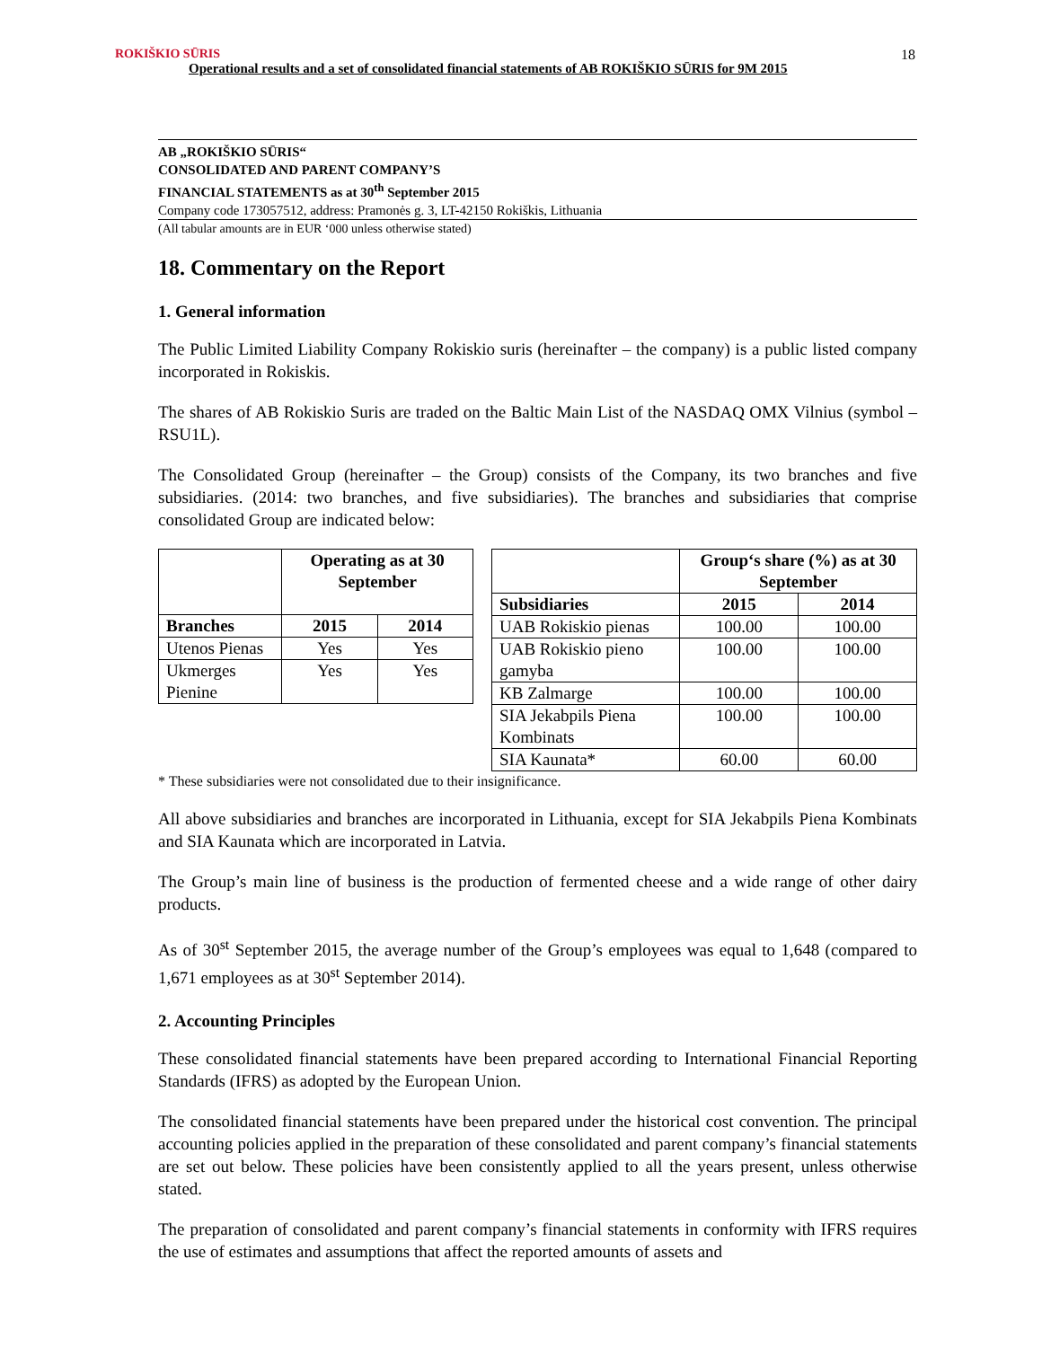ROKIŠKIO SŪRIS
Operational results and a set of consolidated financial statements of AB ROKIŠKIO SŪRIS for 9M 2015
18
AB „ROKIŠKIO SŪRIS“
CONSOLIDATED AND PARENT COMPANY’S
FINANCIAL STATEMENTS as at 30<sup>th</sup> September 2015
Company code 173057512, address: Pramonės g. 3, LT-42150 Rokiškis, Lithuania
(All tabular amounts are in EUR ‘000 unless otherwise stated)
18. Commentary on the Report
1. General information
The Public Limited Liability Company Rokiskio suris (hereinafter – the company) is a public listed company incorporated in Rokiskis.
The shares of AB Rokiskio Suris are traded on the Baltic Main List of the NASDAQ OMX Vilnius (symbol – RSU1L).
The Consolidated Group (hereinafter – the Group) consists of the Company, its two branches and five subsidiaries. (2014: two branches, and five subsidiaries). The branches and subsidiaries that comprise consolidated Group are indicated below:
| | Operating as at 30 September | |
| Branches | 2015 | 2014 |
| Utenos Pienas | Yes | Yes |
| Ukmerges Pienine | Yes | Yes |
| | Group‘s share (%) as at 30 September | |
| Subsidiaries | 2015 | 2014 |
| UAB Rokiskio pienas | 100.00 | 100.00 |
| UAB Rokiskio pieno gamyba | 100.00 | 100.00 |
| KB Zalmarge | 100.00 | 100.00 |
| SIA Jekabpils Piena Kombinats | 100.00 | 100.00 |
| SIA Kaunata* | 60.00 | 60.00 |
* These subsidiaries were not consolidated due to their insignificance.
All above subsidiaries and branches are incorporated in Lithuania, except for SIA Jekabpils Piena Kombinats and SIA Kaunata which are incorporated in Latvia.
The Group’s main line of business is the production of fermented cheese and a wide range of other dairy products.
As of 30<sup>st</sup> September 2015, the average number of the Group’s employees was equal to 1,648 (compared to 1,671 employees as at 30<sup>st</sup> September 2014).
2. Accounting Principles
These consolidated financial statements have been prepared according to International Financial Reporting Standards (IFRS) as adopted by the European Union.
The consolidated financial statements have been prepared under the historical cost convention. The principal accounting policies applied in the preparation of these consolidated and parent company’s financial statements are set out below. These policies have been consistently applied to all the years present, unless otherwise stated.
The preparation of consolidated and parent company’s financial statements in conformity with IFRS requires the use of estimates and assumptions that affect the reported amounts of assets and